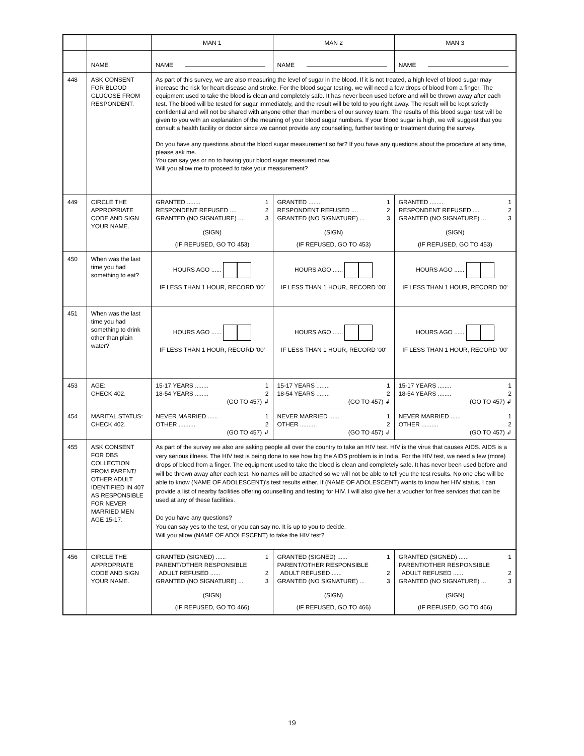| | | MAN 1 | MAN 2 | MAN 3 |
| | NAME | NAME | NAME | NAME |
| 448 | ASK CONSENT FOR BLOOD GLUCOSE FROM RESPONDENT. | As part of this survey, we are also measuring the level of sugar in the blood. If it is not treated, a high level of blood sugar may increase the risk for heart disease and stroke. For the blood sugar testing, we will need a few drops of blood from a finger. The equipment used to take the blood is clean and completely safe. It has never been used before and will be thrown away after each test. The blood will be tested for sugar immediately, and the result will be told to you right away. The result will be kept strictly confidential and will not be shared with anyone other than members of our survey team. The results of this blood sugar test will be given to you with an explanation of the meaning of your blood sugar numbers. If your blood sugar is high, we will suggest that you consult a health facility or doctor since we cannot provide any counselling, further testing or treatment during the survey. Do you have any questions about the blood sugar measurement so far? If you have any questions about the procedure at any time, please ask me. You can say yes or no to having your blood sugar measured now. Will you allow me to proceed to take your measurement? | | |
| 449 | CIRCLE THE APPROPRIATE CODE AND SIGN YOUR NAME. | GRANTED ........ 1 RESPONDENT REFUSED .... 2 GRANTED (NO SIGNATURE) ... 3 (SIGN) (IF REFUSED, GO TO 453) | GRANTED ........ 1 RESPONDENT REFUSED .... 2 GRANTED (NO SIGNATURE) ... 3 (SIGN) (IF REFUSED, GO TO 453) | GRANTED ........ 1 RESPONDENT REFUSED .... 2 GRANTED (NO SIGNATURE) ... 3 (SIGN) (IF REFUSED, GO TO 453) |
| 450 | When was the last time you had something to eat? | HOURS AGO ...... IF LESS THAN 1 HOUR, RECORD '00' | HOURS AGO ...... IF LESS THAN 1 HOUR, RECORD '00' | HOURS AGO ...... IF LESS THAN 1 HOUR, RECORD '00' |
| 451 | When was the last time you had something to drink other than plain water? | HOURS AGO ...... IF LESS THAN 1 HOUR, RECORD '00' | HOURS AGO ...... IF LESS THAN 1 HOUR, RECORD '00' | HOURS AGO ...... IF LESS THAN 1 HOUR, RECORD '00' |
| 453 | AGE: CHECK 402. | 15-17 YEARS ........ 1 18-54 YEARS ........ 2 (GO TO 457) ↲ | 15-17 YEARS ........ 1 18-54 YEARS ........ 2 (GO TO 457) ↲ | 15-17 YEARS ........ 1 18-54 YEARS ........ 2 (GO TO 457) ↲ |
| 454 | MARITAL STATUS: CHECK 402. | NEVER MARRIED ...... 1 OTHER .......... 2 (GO TO 457) ↲ | NEVER MARRIED ...... 1 OTHER .......... 2 (GO TO 457) ↲ | NEVER MARRIED ...... 1 OTHER .......... 2 (GO TO 457) ↲ |
| 455 | ASK CONSENT FOR DBS COLLECTION FROM PARENT/ OTHER ADULT IDENTIFIED IN 407 AS RESPONSIBLE FOR NEVER MARRIED MEN AGE 15-17. | As part of the survey we also are asking people all over the country to take an HIV test. HIV is the virus that causes AIDS. AIDS is a very serious illness. The HIV test is being done to see how big the AIDS problem is in India. For the HIV test, we need a few (more) drops of blood from a finger. The equipment used to take the blood is clean and completely safe. It has never been used before and will be thrown away after each test. No names will be attached so we will not be able to tell you the test results. No one else will be able to know (NAME OF ADOLESCENT)'s test results either. If (NAME OF ADOLESCENT) wants to know her HIV status, I can provide a list of nearby facilities offering counselling and testing for HIV. I will also give her a voucher for free services that can be used at any of these facilities. Do you have any questions? You can say yes to the test, or you can say no. It is up to you to decide. Will you allow (NAME OF ADOLESCENT) to take the HIV test? | | |
| 456 | CIRCLE THE APPROPRIATE CODE AND SIGN YOUR NAME. | GRANTED (SIGNED) ...... 1 PARENT/OTHER RESPONSIBLE ADULT REFUSED ...... 2 GRANTED (NO SIGNATURE) ... 3 (SIGN) (IF REFUSED, GO TO 466) | GRANTED (SIGNED) ...... 1 PARENT/OTHER RESPONSIBLE ADULT REFUSED ...... 2 GRANTED (NO SIGNATURE) ... 3 (SIGN) (IF REFUSED, GO TO 466) | GRANTED (SIGNED) ...... 1 PARENT/OTHER RESPONSIBLE ADULT REFUSED ...... 2 GRANTED (NO SIGNATURE) ... 3 (SIGN) (IF REFUSED, GO TO 466) |
19